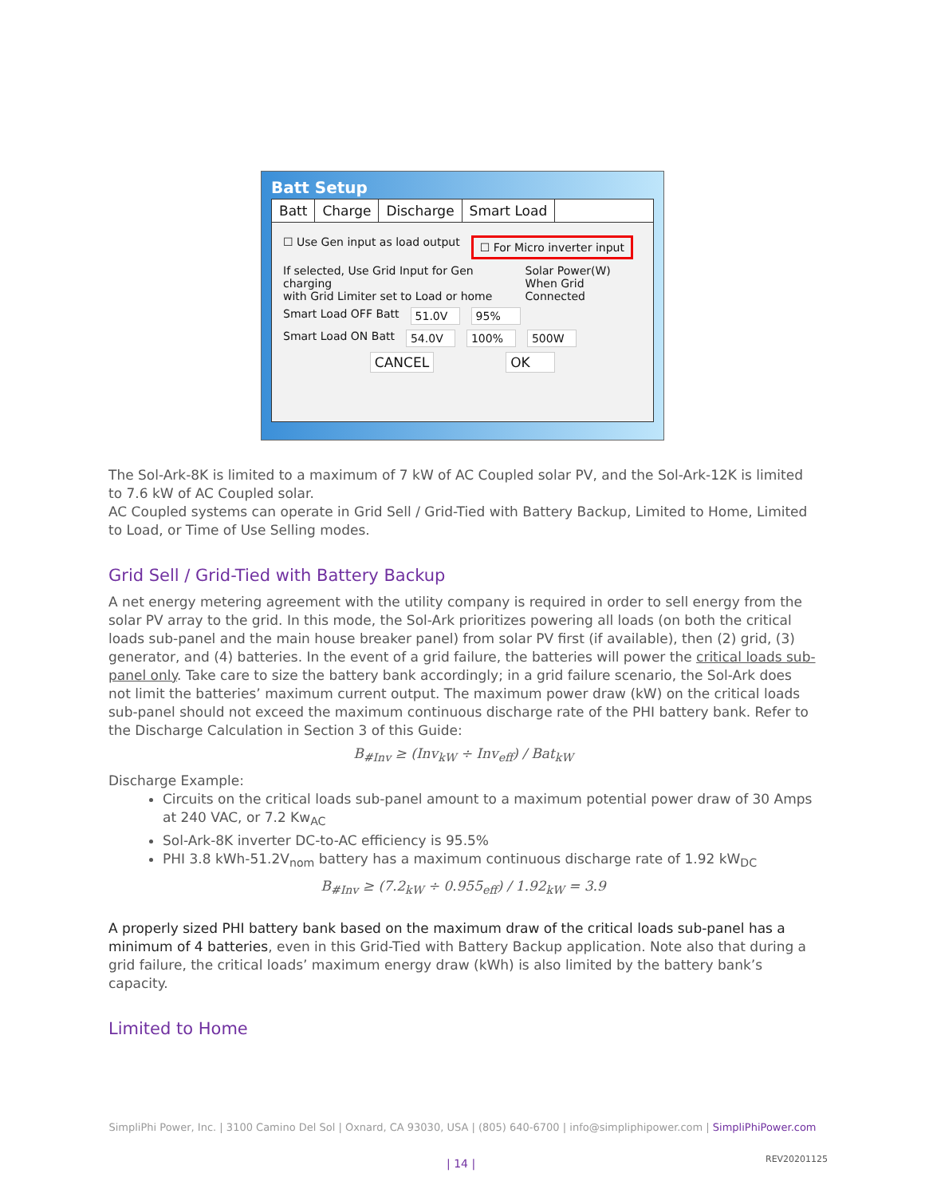Batt Setup
Batt Charge Discharge Smart Load
☐ Use Gen input as load output ☐ For Micro inverter input
If selected, Use Grid Input for Gen charging
with Grid Limiter set to Load or home Solar Power(W)
When Grid Connected
Smart Load OFF Batt 51.0V 95%
Smart Load ON Batt 54.0V 100% 500W
CANCEL OK
The Sol-Ark-8K is limited to a maximum of 7 kW of AC Coupled solar PV, and the Sol-Ark-12K is limited to 7.6 kW of AC Coupled solar.
AC Coupled systems can operate in Grid Sell / Grid-Tied with Battery Backup, Limited to Home, Limited to Load, or Time of Use Selling modes.
Grid Sell / Grid-Tied with Battery Backup
A net energy metering agreement with the utility company is required in order to sell energy from the solar PV array to the grid. In this mode, the Sol-Ark prioritizes powering all loads (on both the critical loads sub-panel and the main house breaker panel) from solar PV first (if available), then (2) grid, (3) generator, and (4) batteries. In the event of a grid failure, the batteries will power the critical loads sub-panel only. Take care to size the battery bank accordingly; in a grid failure scenario, the Sol-Ark does not limit the batteries’ maximum current output. The maximum power draw (kW) on the critical loads sub-panel should not exceed the maximum continuous discharge rate of the PHI battery bank. Refer to the Discharge Calculation in Section 3 of this Guide:
B<sub>#Inv</sub> ≥ (Inv<sub>kW</sub> ÷ Inv<sub>eff</sub>) / Bat<sub>kW</sub>
Discharge Example:
Circuits on the critical loads sub-panel amount to a maximum potential power draw of 30 Amps at 240 VAC, or 7.2 Kw<sub>AC</sub>
Sol-Ark-8K inverter DC-to-AC efficiency is 95.5%
PHI 3.8 kWh-51.2V<sub>nom</sub> battery has a maximum continuous discharge rate of 1.92 kW<sub>DC</sub>
B<sub>#Inv</sub> ≥ (7.2<sub>kW</sub> ÷ 0.955<sub>eff</sub>) / 1.92<sub>kW</sub> = 3.9
A properly sized PHI battery bank based on the maximum draw of the critical loads sub-panel has a minimum of 4 batteries, even in this Grid-Tied with Battery Backup application. Note also that during a grid failure, the critical loads’ maximum energy draw (kWh) is also limited by the battery bank’s capacity.
Limited to Home
SimpliPhi Power, Inc. | 3100 Camino Del Sol | Oxnard, CA 93030, USA | (805) 640-6700 | info@simpliphipower.com | SimpliPhiPower.com
| 14 | REV20201125